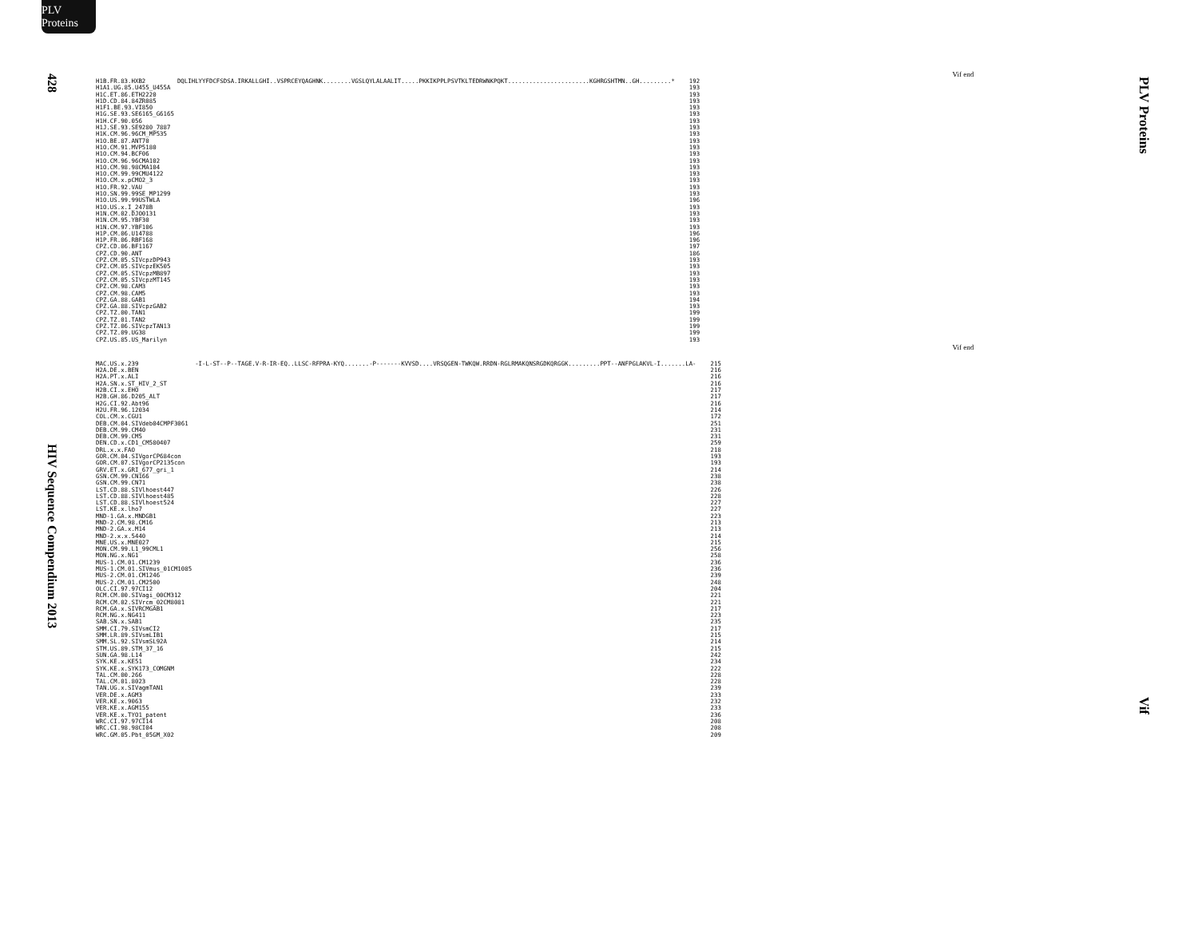PLV Proteins
428
HIV Sequence Compendium 2013
Vif end
| H1B.FR.83.HXB2 | DQLIHLYYFDCFSDSA.IRKALLGHI..VSPRCEYQAGHNK........VGSLQYLALAALIT.....PKKIKPPLPSVTKLTEDRWNKPQKT.......................KGHRGSHTMN..GH.........* | 192 |
| H1A1.UG.85.U455_U455A | | 193 |
| H1C.ET.86.ETH2220 | | 193 |
| H1D.CD.84.84ZR085 | | 193 |
| H1F1.BE.93.VI850 | | 193 |
| H1G.SE.93.SE6165_G6165 | | 193 |
| H1H.CF.90.056 | | 193 |
| H1J.SE.93.SE9280_7887 | | 193 |
| H1K.CM.96.96CM_MP535 | | 193 |
| H1O.BE.87.ANT70 | | 193 |
| H1O.CM.91.MVP5180 | | 193 |
| H1O.CM.94.BCF06 | | 193 |
| H1O.CM.96.96CMA102 | | 193 |
| H1O.CM.98.98CMA104 | | 193 |
| H1O.CM.99.99CMU4122 | | 193 |
| H1O.CM.x.pCMO2_3 | | 193 |
| H1O.FR.92.VAU | | 193 |
| H1O.SN.99.99SE_MP1299 | | 193 |
| H1O.US.99.99USTWLA | | 196 |
| H1O.US.x.I_2478B | | 193 |
| H1N.CM.02.DJO0131 | | 193 |
| H1N.CM.95.YBF30 | | 193 |
| H1N.CM.97.YBF106 | | 193 |
| H1P.CM.06.U14788 | | 196 |
| H1P.FR.06.RBF168 | | 196 |
| CPZ.CD.06.BF1167 | | 197 |
| CPZ.CD.90.ANT | | 186 |
| CPZ.CM.05.SIVcpzDP943 | | 193 |
| CPZ.CM.05.SIVcpzEK505 | | 193 |
| CPZ.CM.05.SIVcpzMB897 | | 193 |
| CPZ.CM.05.SIVcpzMT145 | | 193 |
| CPZ.CM.98.CAM3 | | 193 |
| CPZ.CM.98.CAM5 | | 193 |
| CPZ.GA.88.GAB1 | | 194 |
| CPZ.GA.88.SIVcpzGAB2 | | 193 |
| CPZ.TZ.00.TAN1 | | 199 |
| CPZ.TZ.01.TAN2 | | 199 |
| CPZ.TZ.06.SIVcpzTAN13 | | 199 |
| CPZ.TZ.09.UG38 | | 199 |
| CPZ.US.85.US_Marilyn | | 193 |
Vif end
| MAC.US.x.239 | -I-L-ST--P--TAGE.V-R-IR-EQ..LLSC-RFPRA-KYQ.......-P-------KVVSD....VRSQGEN-TWKQW.RRDN-RGLRMAKQNSRGDKQRGGK.........PPT--ANFPGLAKVL-I.......LA- | 215 |
| H2A.DE.x.BEN | | 216 |
| H2A.PT.x.ALI | | 216 |
| H2A.SN.x.ST_HIV_2_ST | | 216 |
| H2B.CI.x.EHO | | 217 |
| H2B.GH.86.D205_ALT | | 217 |
| H2G.CI.92.Abt96 | | 216 |
| H2U.FR.96.12034 | | 214 |
| COL.CM.x.CGU1 | | 172 |
| DEB.CM.04.SIVdeb04CMPF3061 | | 251 |
| DEB.CM.99.CM40 | | 231 |
| DEB.CM.99.CM5 | | 231 |
| DEN.CD.x.CD1_CM580407 | | 259 |
| DRL.x.x.FAO | | 218 |
| GOR.CM.04.SIVgorCP684con | | 193 |
| GOR.CM.07.SIVgorCP2135con | | 193 |
| GRV.ET.x.GRI_677_gri_1 | | 214 |
| GSN.CM.99.CN166 | | 238 |
| GSN.CM.99.CN71 | | 238 |
| LST.CD.88.SIVlhoest447 | | 226 |
| LST.CD.88.SIVlhoest485 | | 228 |
| LST.CD.88.SIVlhoest524 | | 227 |
| LST.KE.x.lho7 | | 227 |
| MND-1.GA.x.MNDGB1 | | 223 |
| MND-2.CM.98.CM16 | | 213 |
| MND-2.GA.x.M14 | | 213 |
| MND-2.x.x.5440 | | 214 |
| MNE.US.x.MNE027 | | 215 |
| MON.CM.99.L1_99CML1 | | 256 |
| MON.NG.x.NG1 | | 258 |
| MUS-1.CM.01.CM1239 | | 236 |
| MUS-1.CM.01.SIVmus_01CM1085 | | 236 |
| MUS-2.CM.01.CM1246 | | 239 |
| MUS-2.CM.01.CM2500 | | 248 |
| OLC.CI.97.97CI12 | | 204 |
| RCM.CM.00.SIVagi_00CM312 | | 221 |
| RCM.CM.02.SIVrcm_02CM8081 | | 221 |
| RCM.GA.x.SIVRCMGAB1 | | 217 |
| RCM.NG.x.NG411 | | 223 |
| SAB.SN.x.SAB1 | | 235 |
| SMM.CI.79.SIVsmCI2 | | 217 |
| SMM.LR.89.SIVsmLIB1 | | 215 |
| SMM.SL.92.SIVsmSL92A | | 214 |
| STM.US.89.STM_37_16 | | 215 |
| SUN.GA.98.L14 | | 242 |
| SYK.KE.x.KE51 | | 234 |
| SYK.KE.x.SYK173_COMGNM | | 222 |
| TAL.CM.00.266 | | 228 |
| TAL.CM.01.8023 | | 228 |
| TAN.UG.x.SIVagmTAN1 | | 239 |
| VER.DE.x.AGM3 | | 233 |
| VER.KE.x.9063 | | 232 |
| VER.KE.x.AGM155 | | 233 |
| VER.KE.x.TYO1_patent | | 236 |
| WRC.CI.97.97CI14 | | 208 |
| WRC.CI.98.98CI04 | | 208 |
| WRC.GM.05.Pbt_05GM_X02 | | 209 |
PLV Proteins
Vif